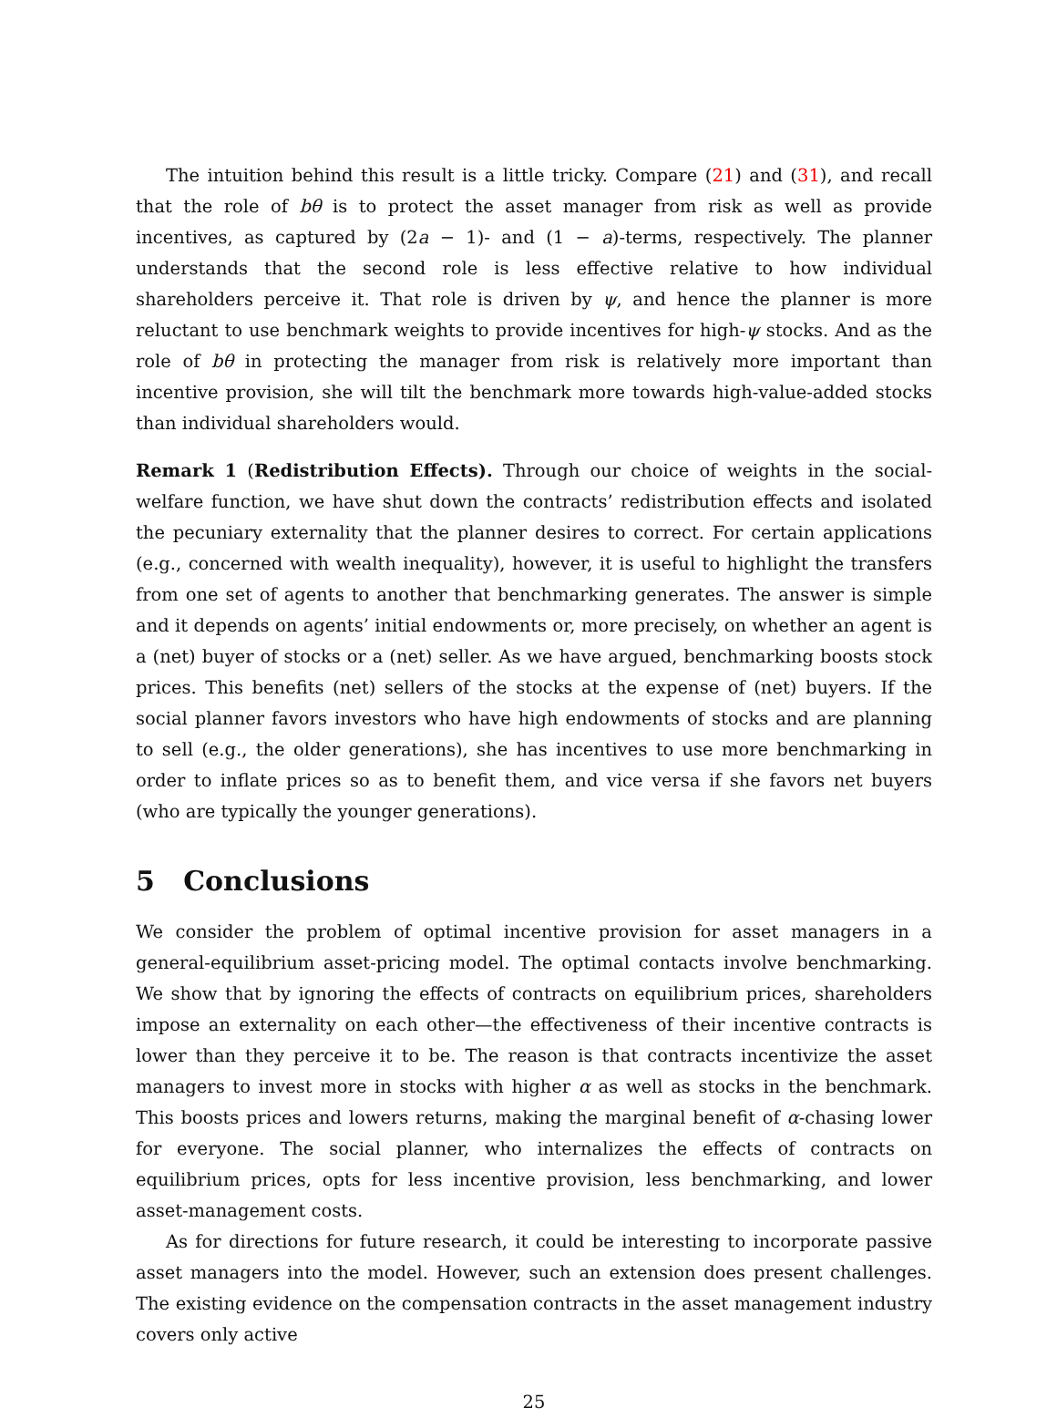The intuition behind this result is a little tricky. Compare (21) and (31), and recall that the role of bθ is to protect the asset manager from risk as well as provide incentives, as captured by (2a − 1)- and (1 − a)-terms, respectively. The planner understands that the second role is less effective relative to how individual shareholders perceive it. That role is driven by ψ, and hence the planner is more reluctant to use benchmark weights to provide incentives for high-ψ stocks. And as the role of bθ in protecting the manager from risk is relatively more important than incentive provision, she will tilt the benchmark more towards high-value-added stocks than individual shareholders would.
Remark 1 (Redistribution Effects). Through our choice of weights in the social-welfare function, we have shut down the contracts’ redistribution effects and isolated the pecuniary externality that the planner desires to correct. For certain applications (e.g., concerned with wealth inequality), however, it is useful to highlight the transfers from one set of agents to another that benchmarking generates. The answer is simple and it depends on agents’ initial endowments or, more precisely, on whether an agent is a (net) buyer of stocks or a (net) seller. As we have argued, benchmarking boosts stock prices. This benefits (net) sellers of the stocks at the expense of (net) buyers. If the social planner favors investors who have high endowments of stocks and are planning to sell (e.g., the older generations), she has incentives to use more benchmarking in order to inflate prices so as to benefit them, and vice versa if she favors net buyers (who are typically the younger generations).
5 Conclusions
We consider the problem of optimal incentive provision for asset managers in a general-equilibrium asset-pricing model. The optimal contacts involve benchmarking. We show that by ignoring the effects of contracts on equilibrium prices, shareholders impose an externality on each other—the effectiveness of their incentive contracts is lower than they perceive it to be. The reason is that contracts incentivize the asset managers to invest more in stocks with higher α as well as stocks in the benchmark. This boosts prices and lowers returns, making the marginal benefit of α-chasing lower for everyone. The social planner, who internalizes the effects of contracts on equilibrium prices, opts for less incentive provision, less benchmarking, and lower asset-management costs.
As for directions for future research, it could be interesting to incorporate passive asset managers into the model. However, such an extension does present challenges. The existing evidence on the compensation contracts in the asset management industry covers only active
25